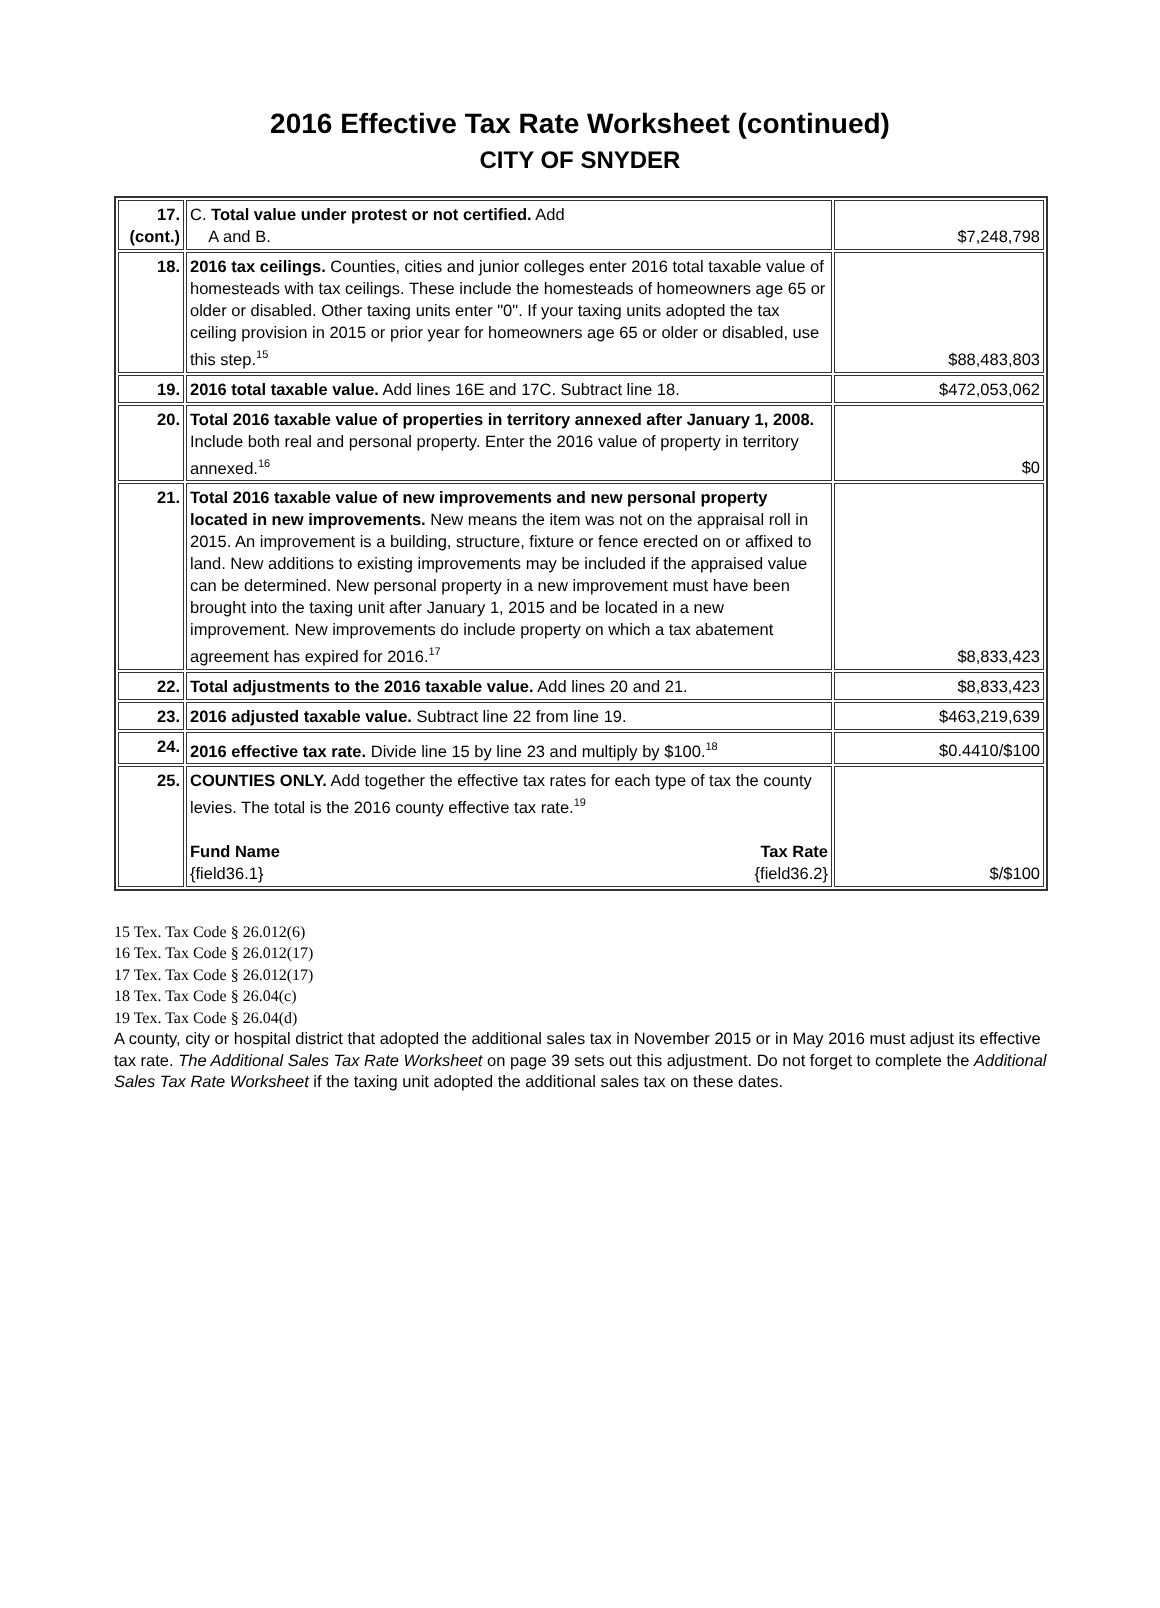2016 Effective Tax Rate Worksheet (continued)
CITY OF SNYDER
| 17. (cont.) | C. Total value under protest or not certified. Add A and B. | $7,248,798 |
| 18. | 2016 tax ceilings. Counties, cities and junior colleges enter 2016 total taxable value of homesteads with tax ceilings. These include the homesteads of homeowners age 65 or older or disabled. Other taxing units enter "0". If your taxing units adopted the tax ceiling provision in 2015 or prior year for homeowners age 65 or older or disabled, use this step.<sup>15</sup> | $88,483,803 |
| 19. | 2016 total taxable value. Add lines 16E and 17C. Subtract line 18. | $472,053,062 |
| 20. | Total 2016 taxable value of properties in territory annexed after January 1, 2008. Include both real and personal property. Enter the 2016 value of property in territory annexed.<sup>16</sup> | $0 |
| 21. | Total 2016 taxable value of new improvements and new personal property located in new improvements. New means the item was not on the appraisal roll in 2015. An improvement is a building, structure, fixture or fence erected on or affixed to land. New additions to existing improvements may be included if the appraised value can be determined. New personal property in a new improvement must have been brought into the taxing unit after January 1, 2015 and be located in a new improvement. New improvements do include property on which a tax abatement agreement has expired for 2016.<sup>17</sup> | $8,833,423 |
| 22. | Total adjustments to the 2016 taxable value. Add lines 20 and 21. | $8,833,423 |
| 23. | 2016 adjusted taxable value. Subtract line 22 from line 19. | $463,219,639 |
| 24. | 2016 effective tax rate. Divide line 15 by line 23 and multiply by $100.<sup>18</sup> | $0.4410/$100 |
| 25. | COUNTIES ONLY. Add together the effective tax rates for each type of tax the county levies. The total is the 2016 county effective tax rate.<sup>19</sup> Fund Name {field36.1} Tax Rate {field36.2} | $/$100 |
15 Tex. Tax Code § 26.012(6)
16 Tex. Tax Code § 26.012(17)
17 Tex. Tax Code § 26.012(17)
18 Tex. Tax Code § 26.04(c)
19 Tex. Tax Code § 26.04(d)
A county, city or hospital district that adopted the additional sales tax in November 2015 or in May 2016 must adjust its effective tax rate. The Additional Sales Tax Rate Worksheet on page 39 sets out this adjustment. Do not forget to complete the Additional Sales Tax Rate Worksheet if the taxing unit adopted the additional sales tax on these dates.